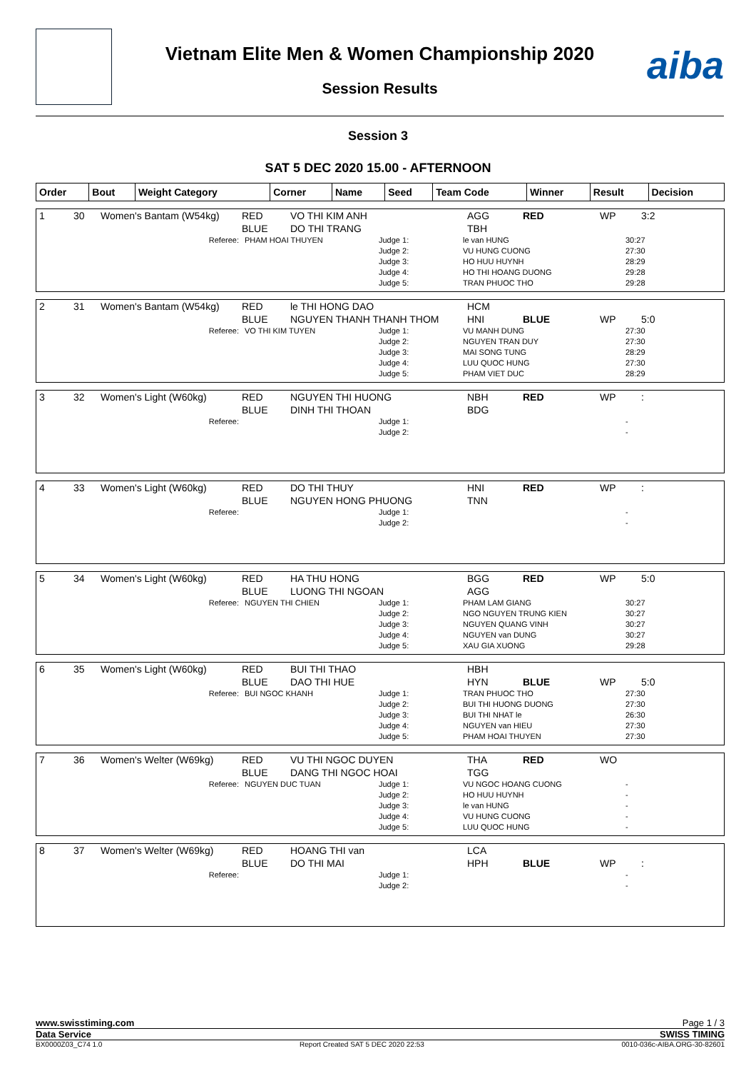Vietnam Elite Men & Women Championship 2020
Session Results aiba
Session 3
SAT 5 DEC 2020 15.00 - AFTERNOON
| Order | Bout | Weight Category | Corner | Name | Seed | Team Code | Winner | Result | Decision |
| --- | --- | --- | --- | --- | --- | --- | --- | --- | --- |
| 1 | 30 | Women's Bantam (W54kg) | RED BLUE | VO THI KIM ANH DO THI TRANG | AGG TBH | RED | WP | 3:2 |
| Referee: | PHAM HOAI THUYEN | Judge 1: Judge 2: Judge 3: Judge 4: Judge 5: | le van HUNG VU HUNG CUONG HO HUU HUYNH HO THI HOANG DUONG TRAN PHUOC THO | 30:27 27:30 28:29 29:28 29:28 |
| 2 | 31 | Women's Bantam (W54kg) | RED BLUE | le THI HONG DAO NGUYEN THANH THANH THOM | HCM HNI | BLUE | WP | 5:0 |
| Referee: | VO THI KIM TUYEN | Judge 1: Judge 2: Judge 3: Judge 4: Judge 5: | VU MANH DUNG NGUYEN TRAN DUY MAI SONG TUNG LUU QUOC HUNG PHAM VIET DUC | 27:30 27:30 28:29 27:30 28:29 |
| 3 | 32 | Women's Light (W60kg) | RED BLUE | NGUYEN THI HUONG DINH THI THOAN | NBH BDG | RED | WP | : |
| Referee: | | Judge 1: Judge 2: | | - - |
| 4 | 33 | Women's Light (W60kg) | RED BLUE | DO THI THUY NGUYEN HONG PHUONG | HNI TNN | RED | WP | : |
| Referee: | | Judge 1: Judge 2: | | - - |
| 5 | 34 | Women's Light (W60kg) | RED BLUE | HA THU HONG LUONG THI NGOAN | BGG AGG | RED | WP | 5:0 |
| Referee: | NGUYEN THI CHIEN | Judge 1: Judge 2: Judge 3: Judge 4: Judge 5: | PHAM LAM GIANG NGO NGUYEN TRUNG KIEN NGUYEN QUANG VINH NGUYEN van DUNG XAU GIA XUONG | 30:27 30:27 30:27 30:27 29:28 |
| 6 | 35 | Women's Light (W60kg) | RED BLUE | BUI THI THAO DAO THI HUE | HBH HYN | BLUE | WP | 5:0 |
| Referee: | BUI NGOC KHANH | Judge 1: Judge 2: Judge 3: Judge 4: Judge 5: | TRAN PHUOC THO BUI THI HUONG DUONG BUI THI NHAT le NGUYEN van HIEU PHAM HOAI THUYEN | 27:30 27:30 26:30 27:30 27:30 |
| 7 | 36 | Women's Welter (W69kg) | RED BLUE | VU THI NGOC DUYEN DANG THI NGOC HOAI | THA TGG | RED | WO | |
| Referee: | NGUYEN DUC TUAN | Judge 1: Judge 2: Judge 3: Judge 4: Judge 5: | VU NGOC HOANG CUONG HO HUU HUYNH le van HUNG VU HUNG CUONG LUU QUOC HUNG | - - - - - |
| 8 | 37 | Women's Welter (W69kg) | RED BLUE | HOANG THI van DO THI MAI | LCA HPH | BLUE | WP | : |
| Referee: | | Judge 1: Judge 2: | | - - |
www.swisstiming.com Page 1 / 3
Data Service SWISS TIMING
BX0000Z03_C74 1.0 Report Created SAT 5 DEC 2020 22:53 0010-036c-AIBA.ORG-30-82601